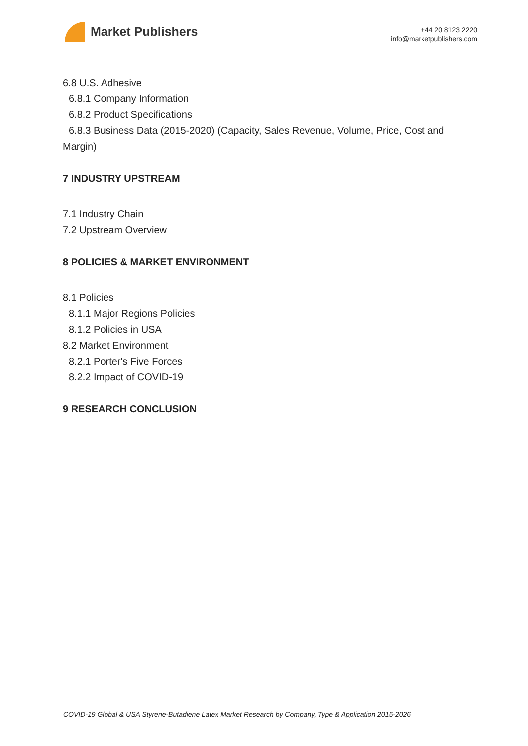Market Publishers
+44 20 8123 2220
info@marketpublishers.com
6.8 U.S. Adhesive
6.8.1 Company Information
6.8.2 Product Specifications
6.8.3 Business Data (2015-2020) (Capacity, Sales Revenue, Volume, Price, Cost and
Margin)
7 INDUSTRY UPSTREAM
7.1 Industry Chain
7.2 Upstream Overview
8 POLICIES & MARKET ENVIRONMENT
8.1 Policies
8.1.1 Major Regions Policies
8.1.2 Policies in USA
8.2 Market Environment
8.2.1 Porter's Five Forces
8.2.2 Impact of COVID-19
9 RESEARCH CONCLUSION
COVID-19 Global & USA Styrene-Butadiene Latex Market Research by Company, Type & Application 2015-2026